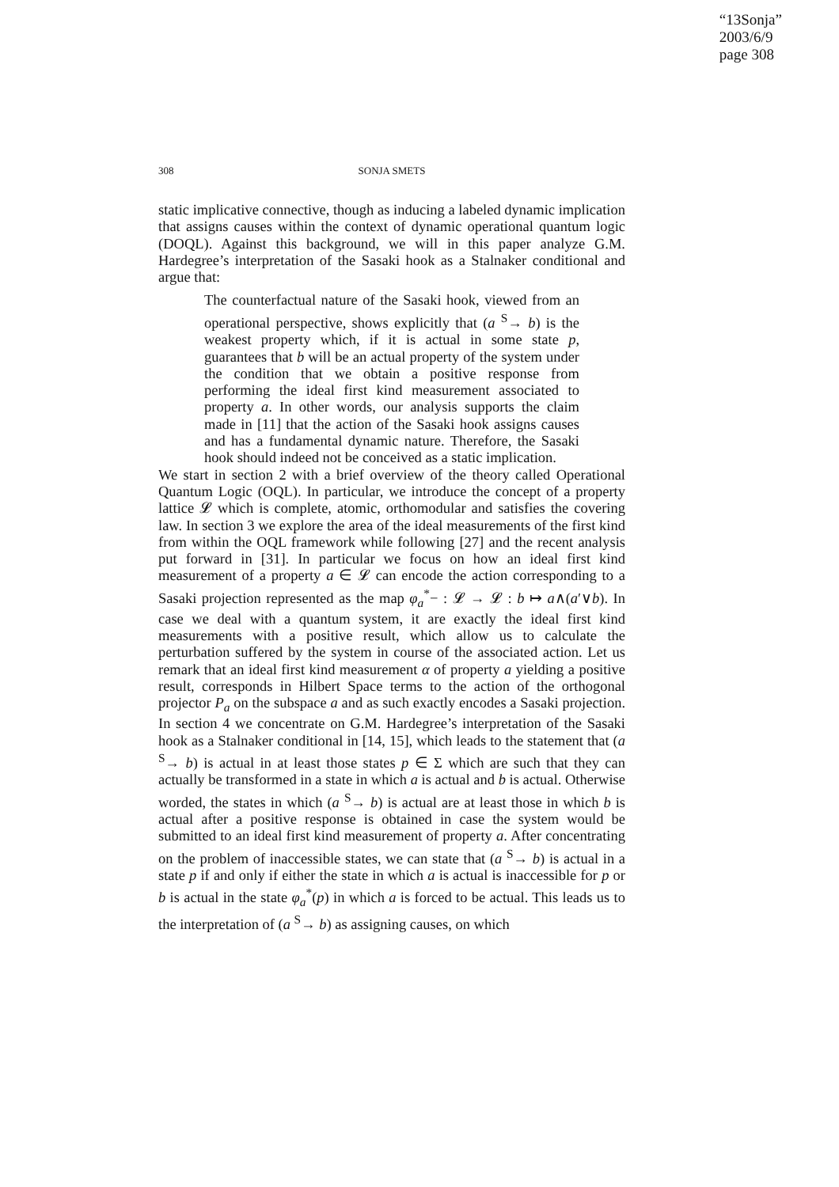“13Sonja”
2003/6/9
page 308
308 SONJA SMETS
static implicative connective, though as inducing a labeled dynamic implication that assigns causes within the context of dynamic operational quantum logic (DOQL). Against this background, we will in this paper analyze G.M. Hardegree’s interpretation of the Sasaki hook as a Stalnaker conditional and argue that:
The counterfactual nature of the Sasaki hook, viewed from an operational perspective, shows explicitly that (a <sup>S</sup>→ b) is the weakest property which, if it is actual in some state p, guarantees that b will be an actual property of the system under the condition that we obtain a positive response from performing the ideal first kind measurement associated to property a. In other words, our analysis supports the claim made in [11] that the action of the Sasaki hook assigns causes and has a fundamental dynamic nature. Therefore, the Sasaki hook should indeed not be conceived as a static implication.
We start in section 2 with a brief overview of the theory called Operational Quantum Logic (OQL). In particular, we introduce the concept of a property lattice 𝓛 which is complete, atomic, orthomodular and satisfies the covering law. In section 3 we explore the area of the ideal measurements of the first kind from within the OQL framework while following [27] and the recent analysis put forward in [31]. In particular we focus on how an ideal first kind measurement of a property a ∈ 𝓛 can encode the action corresponding to a Sasaki projection represented as the map φ<sub>a</sub><sup>*</sup>− : 𝓛 → 𝓛 : b ↦ a∧(a′∨b). In case we deal with a quantum system, it are exactly the ideal first kind measurements with a positive result, which allow us to calculate the perturbation suffered by the system in course of the associated action. Let us remark that an ideal first kind measurement α of property a yielding a positive result, corresponds in Hilbert Space terms to the action of the orthogonal projector P<sub>a</sub> on the subspace a and as such exactly encodes a Sasaki projection. In section 4 we concentrate on G.M. Hardegree’s interpretation of the Sasaki hook as a Stalnaker conditional in [14, 15], which leads to the statement that (a <sup>S</sup>→ b) is actual in at least those states p ∈ Σ which are such that they can actually be transformed in a state in which a is actual and b is actual. Otherwise worded, the states in which (a <sup>S</sup>→ b) is actual are at least those in which b is actual after a positive response is obtained in case the system would be submitted to an ideal first kind measurement of property a. After concentrating on the problem of inaccessible states, we can state that (a <sup>S</sup>→ b) is actual in a state p if and only if either the state in which a is actual is inaccessible for p or b is actual in the state φ<sub>a</sub><sup>*</sup>(p) in which a is forced to be actual. This leads us to the interpretation of (a <sup>S</sup>→ b) as assigning causes, on which